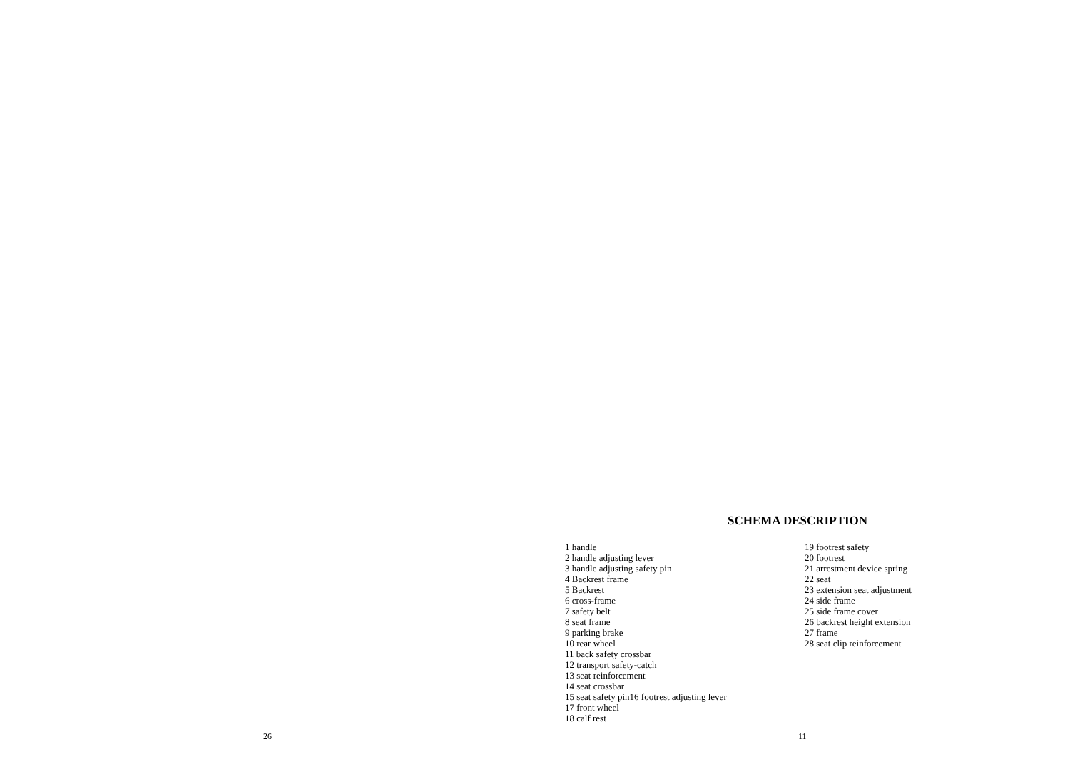SCHEMA DESCRIPTION
1 handle
2 handle adjusting lever
3 handle adjusting safety pin
4 Backrest frame
5 Backrest
6 cross-frame
7 safety belt
8 seat frame
9 parking brake
10 rear wheel
11 back safety crossbar
12 transport safety-catch
13 seat reinforcement
14 seat crossbar
15 seat safety pin16 footrest adjusting lever
17 front wheel
18 calf rest
19 footrest safety
20 footrest
21 arrestment device spring
22 seat
23 extension seat adjustment
24 side frame
25 side frame cover
26 backrest height extension
27 frame
28 seat clip reinforcement
26 11